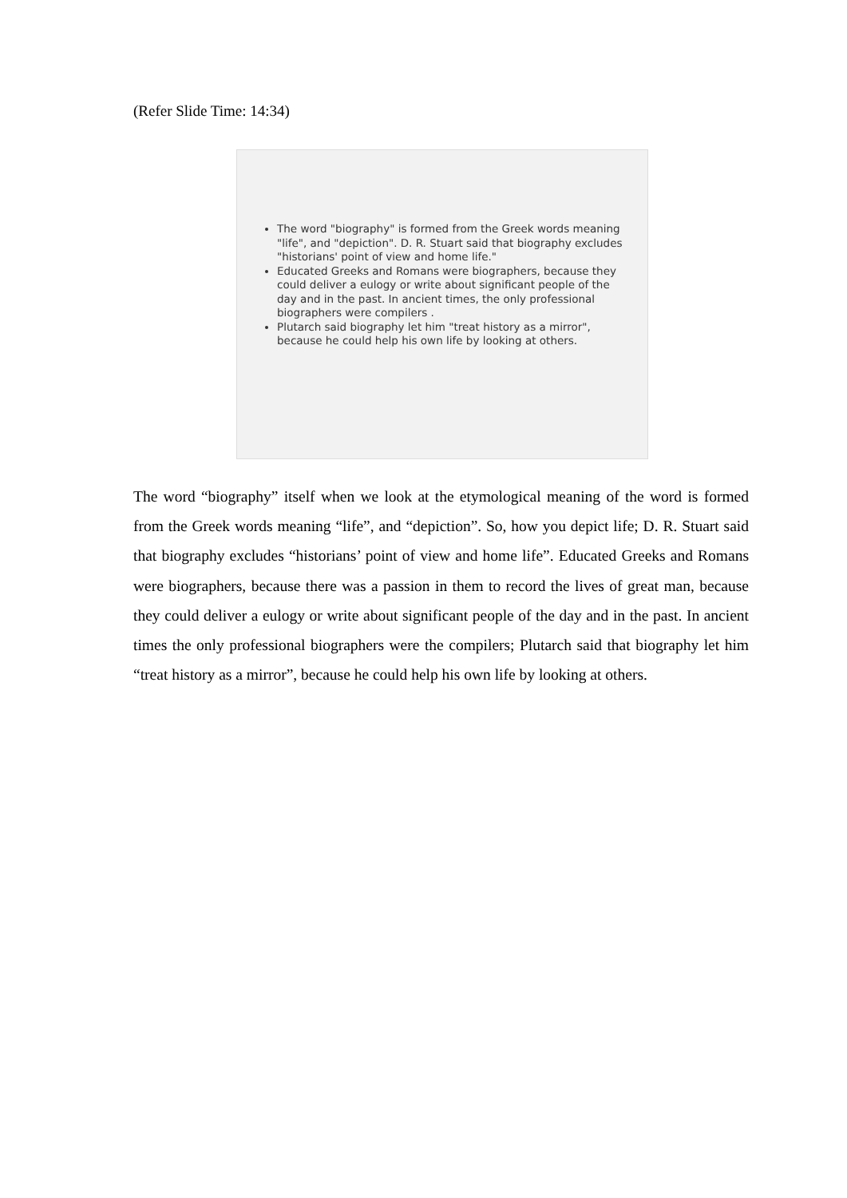(Refer Slide Time: 14:34)
The word "biography" is formed from the Greek words meaning "life", and "depiction". D. R. Stuart said that biography excludes "historians' point of view and home life."
Educated Greeks and Romans were biographers, because they could deliver a eulogy or write about significant people of the day and in the past. In ancient times, the only professional biographers were compilers .
Plutarch said biography let him "treat history as a mirror", because he could help his own life by looking at others.
The word “biography” itself when we look at the etymological meaning of the word is formed from the Greek words meaning “life”, and “depiction”. So, how you depict life; D. R. Stuart said that biography excludes “historians’ point of view and home life”. Educated Greeks and Romans were biographers, because there was a passion in them to record the lives of great man, because they could deliver a eulogy or write about significant people of the day and in the past. In ancient times the only professional biographers were the compilers; Plutarch said that biography let him “treat history as a mirror”, because he could help his own life by looking at others.